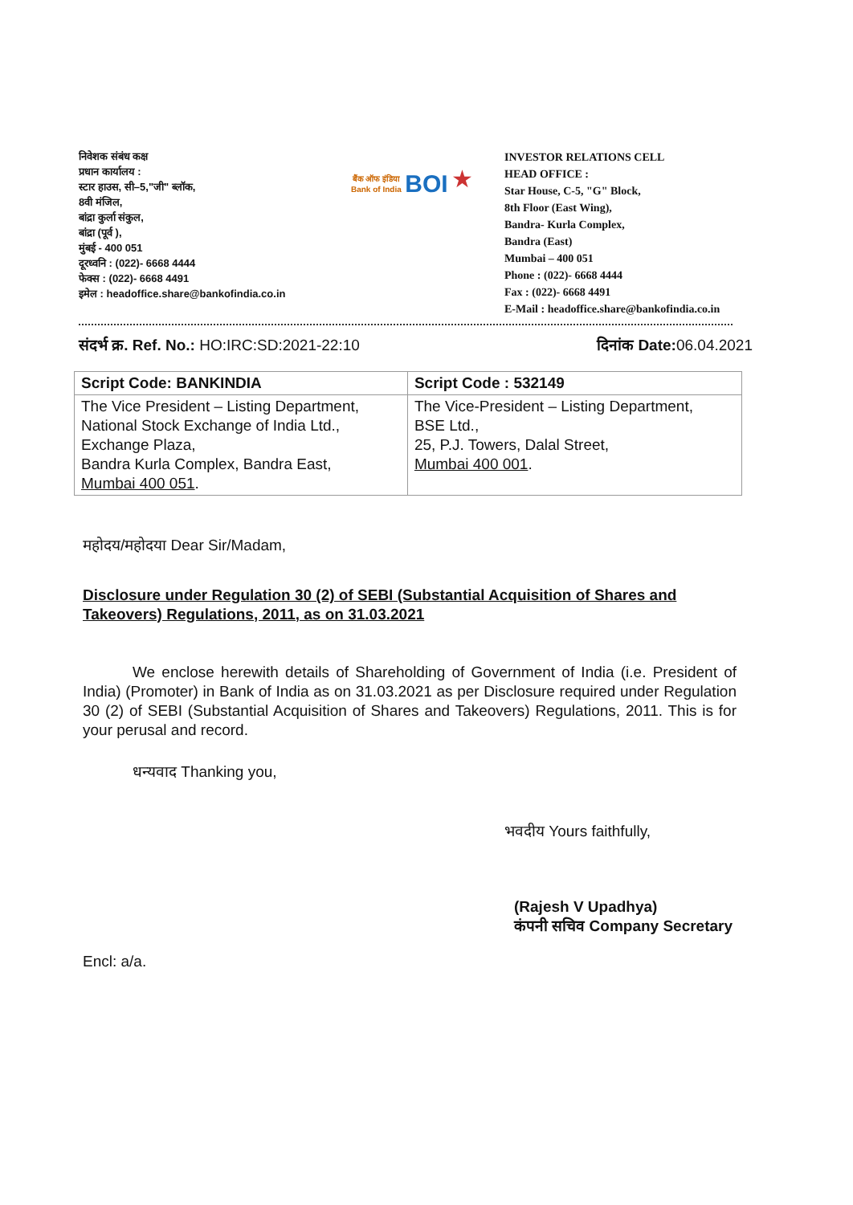निवेशक संबंध कक्ष
प्रधान कार्यालय :
स्टार हाउस, सी–5,"जी" ब्लॉक,
8वी मंजिल,
बांद्रा कुर्ला संकुल,
बांद्रा (पूर्व ),
मुंबई - 400 051
दूरध्वनि : (022)- 6668 4444
फेक्स : (022)- 6668 4491
इमेल : headoffice.share@bankofindia.co.in
बैंक ऑफ इंडिया
Bank of India BOI ★
INVESTOR RELATIONS CELL
HEAD OFFICE :
Star House, C-5, "G" Block,
8th Floor (East Wing),
Bandra- Kurla Complex,
Bandra (East)
Mumbai – 400 051
Phone : (022)- 6668 4444
Fax : (022)- 6668 4491
E-Mail : headoffice.share@bankofindia.co.in
संदर्भ क्र. Ref. No.: HO:IRC:SD:2021-22:10
दिनांक Date: 06.04.2021
| Script Code: BANKINDIA | Script Code : 532149 |
| --- | --- |
| The Vice President – Listing Department, National Stock Exchange of India Ltd., Exchange Plaza, Bandra Kurla Complex, Bandra East, Mumbai 400 051 . | The Vice-President – Listing Department, BSE Ltd., 25, P.J. Towers, Dalal Street, Mumbai 400 001 . |
महोदय/महोदया Dear Sir/Madam,
Disclosure under Regulation 30 (2) of SEBI (Substantial Acquisition of Shares and Takeovers) Regulations, 2011, as on 31.03.2021
We enclose herewith details of Shareholding of Government of India (i.e. President of India) (Promoter) in Bank of India as on 31.03.2021 as per Disclosure required under Regulation 30 (2) of SEBI (Substantial Acquisition of Shares and Takeovers) Regulations, 2011. This is for your perusal and record.
धन्यवाद Thanking you,
भवदीय Yours faithfully,
(Rajesh V Upadhya)
कंपनी सचिव Company Secretary
Encl: a/a.